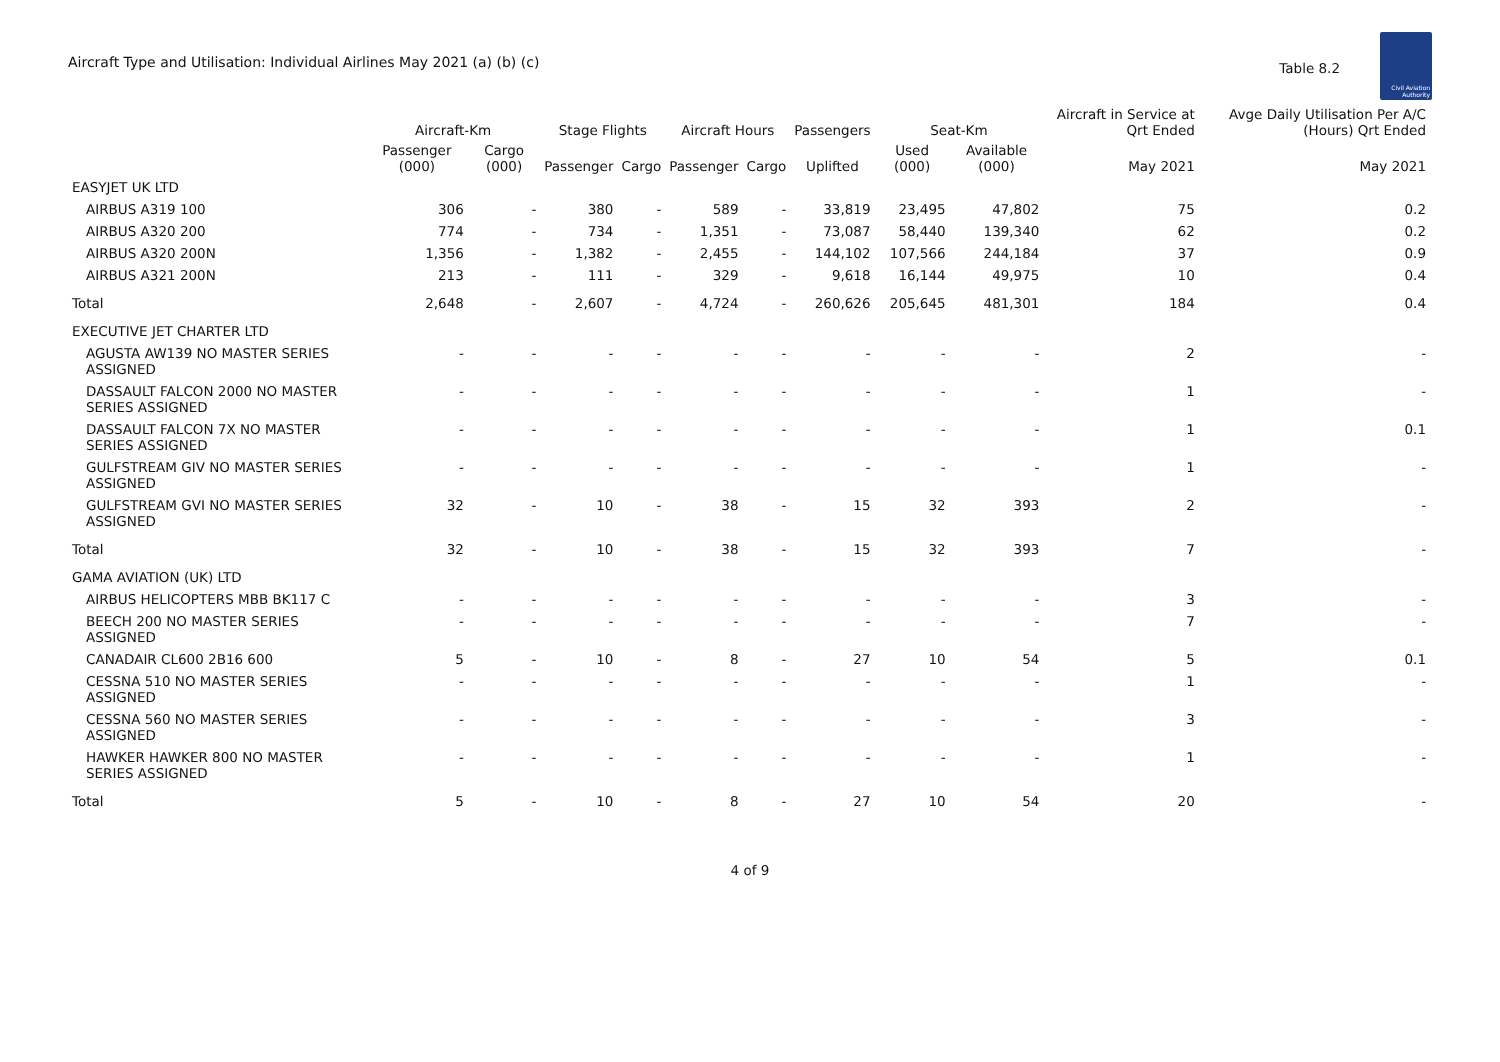Aircraft Type and Utilisation: Individual Airlines May 2021 (a) (b) (c)
Table 8.2
Civil Aviation Authority
| | Aircraft-Km | | Stage Flights | | Aircraft Hours | | Passengers | Seat-Km | | Aircraft in Service at Qrt Ended | Avge Daily Utilisation Per A/C (Hours) Qrt Ended |
| --- | --- | --- | --- | --- | --- | --- | --- | --- | --- | --- | --- |
| | Passenger (000) | Cargo (000) | Passenger | Cargo | Passenger | Cargo | Uplifted | Used (000) | Available (000) | May 2021 | May 2021 |
| EASYJET UK LTD | | | | | | | | | | | |
| AIRBUS A319 100 | 306 | - | 380 | - | 589 | - | 33,819 | 23,495 | 47,802 | 75 | 0.2 |
| AIRBUS A320 200 | 774 | - | 734 | - | 1,351 | - | 73,087 | 58,440 | 139,340 | 62 | 0.2 |
| AIRBUS A320 200N | 1,356 | - | 1,382 | - | 2,455 | - | 144,102 | 107,566 | 244,184 | 37 | 0.9 |
| AIRBUS A321 200N | 213 | - | 111 | - | 329 | - | 9,618 | 16,144 | 49,975 | 10 | 0.4 |
| Total | 2,648 | - | 2,607 | - | 4,724 | - | 260,626 | 205,645 | 481,301 | 184 | 0.4 |
| EXECUTIVE JET CHARTER LTD | | | | | | | | | | | |
| AGUSTA AW139 NO MASTER SERIES ASSIGNED | - | - | - | - | - | - | - | - | - | 2 | - |
| DASSAULT FALCON 2000 NO MASTER SERIES ASSIGNED | - | - | - | - | - | - | - | - | - | 1 | - |
| DASSAULT FALCON 7X NO MASTER SERIES ASSIGNED | - | - | - | - | - | - | - | - | - | 1 | 0.1 |
| GULFSTREAM GIV NO MASTER SERIES ASSIGNED | - | - | - | - | - | - | - | - | - | 1 | - |
| GULFSTREAM GVI NO MASTER SERIES ASSIGNED | 32 | - | 10 | - | 38 | - | 15 | 32 | 393 | 2 | - |
| Total | 32 | - | 10 | - | 38 | - | 15 | 32 | 393 | 7 | - |
| GAMA AVIATION (UK) LTD | | | | | | | | | | | |
| AIRBUS HELICOPTERS MBB BK117 C | - | - | - | - | - | - | - | - | - | 3 | - |
| BEECH 200 NO MASTER SERIES ASSIGNED | - | - | - | - | - | - | - | - | - | 7 | - |
| CANADAIR CL600 2B16 600 | 5 | - | 10 | - | 8 | - | 27 | 10 | 54 | 5 | 0.1 |
| CESSNA 510 NO MASTER SERIES ASSIGNED | - | - | - | - | - | - | - | - | - | 1 | - |
| CESSNA 560 NO MASTER SERIES ASSIGNED | - | - | - | - | - | - | - | - | - | 3 | - |
| HAWKER HAWKER 800 NO MASTER SERIES ASSIGNED | - | - | - | - | - | - | - | - | - | 1 | - |
| Total | 5 | - | 10 | - | 8 | - | 27 | 10 | 54 | 20 | - |
4 of 9